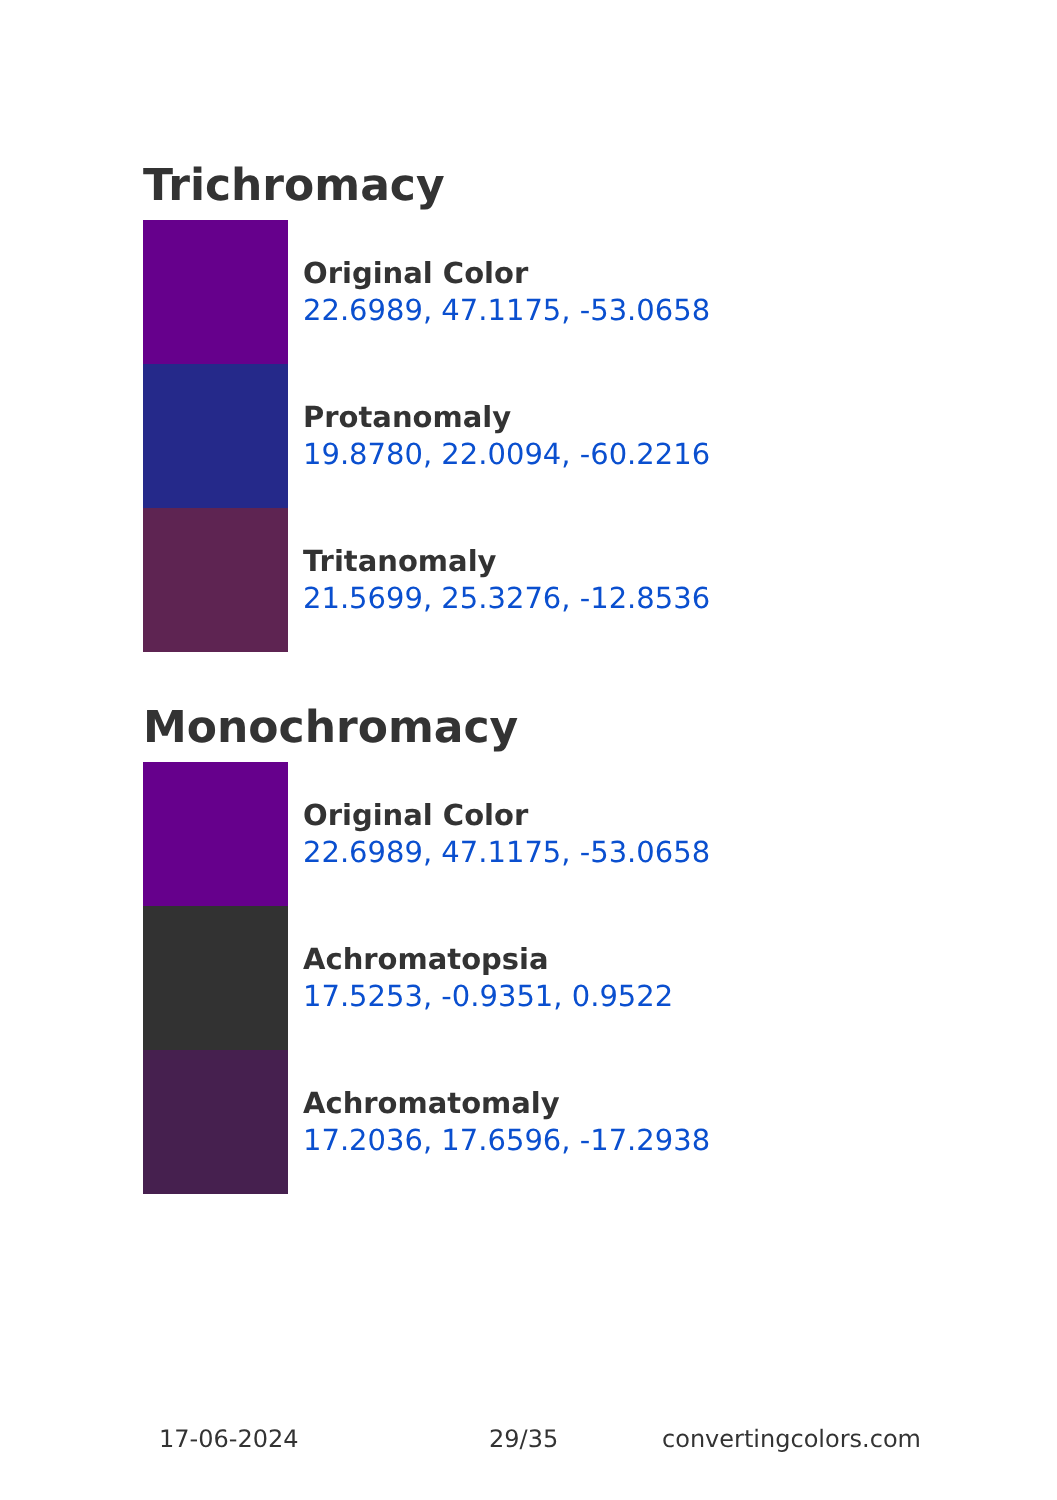Trichromacy
Original Color
22.6989, 47.1175, -53.0658
Protanomaly
19.8780, 22.0094, -60.2216
Tritanomaly
21.5699, 25.3276, -12.8536
Monochromacy
Original Color
22.6989, 47.1175, -53.0658
Achromatopsia
17.5253, -0.9351, 0.9522
Achromatomaly
17.2036, 17.6596, -17.2938
17-06-2024 29/35 convertingcolors.com